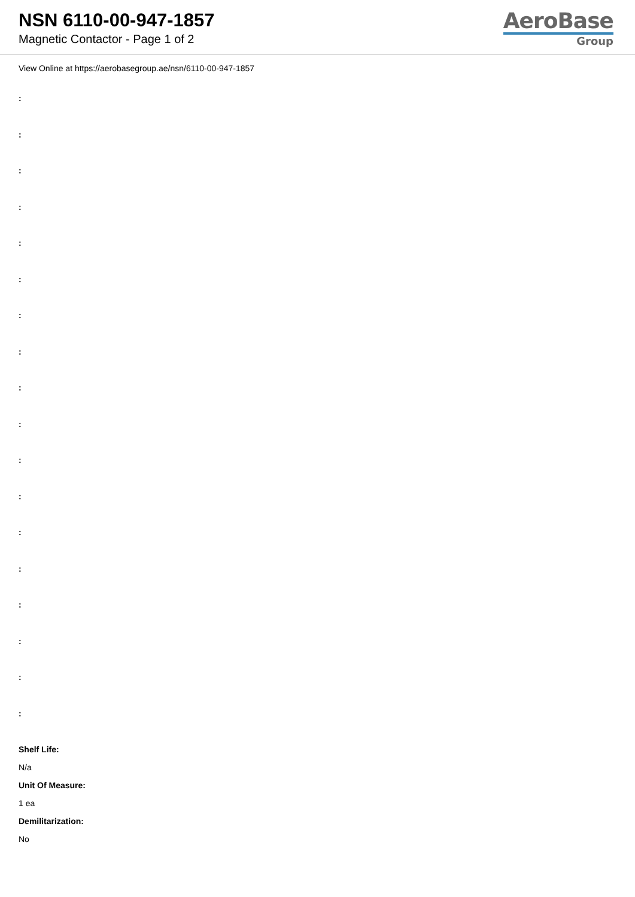NSN 6110-00-947-1857
Magnetic Contactor - Page 1 of 2
AeroBase
Group
View Online at https://aerobasegroup.ae/nsn/6110-00-947-1857
:
:
:
:
:
:
:
:
:
:
:
:
:
:
:
:
:
:
Shelf Life:
N/a
Unit Of Measure:
1 ea
Demilitarization:
No